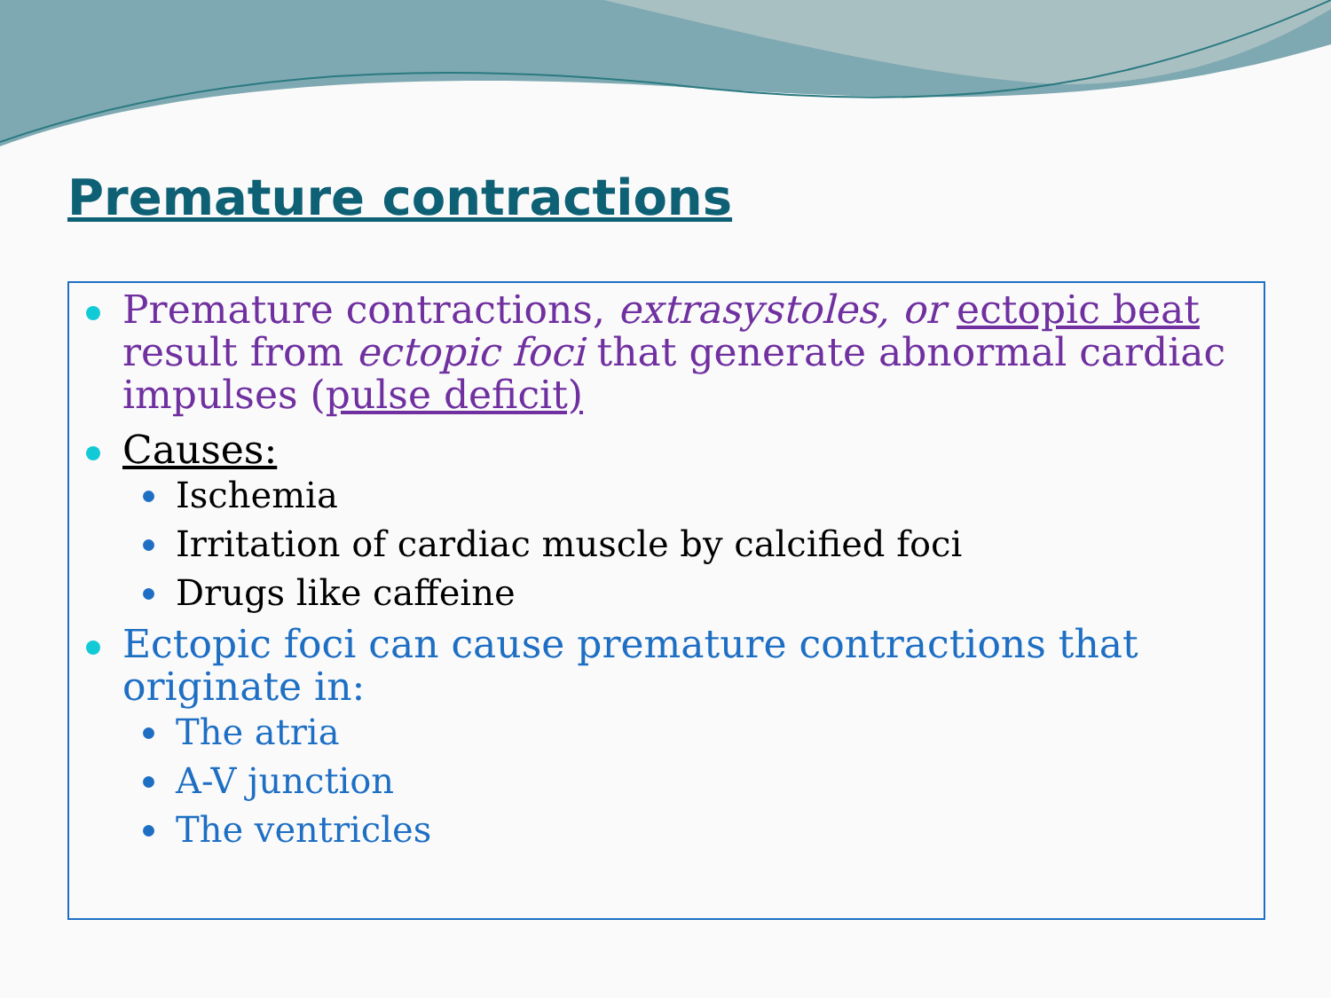Premature contractions
Premature contractions, extrasystoles, or ectopic beat result from ectopic foci that generate abnormal cardiac impulses (pulse deficit)
Causes:
Ischemia
Irritation of cardiac muscle by calcified foci
Drugs like caffeine
Ectopic foci can cause premature contractions that originate in:
The atria
A-V junction
The ventricles